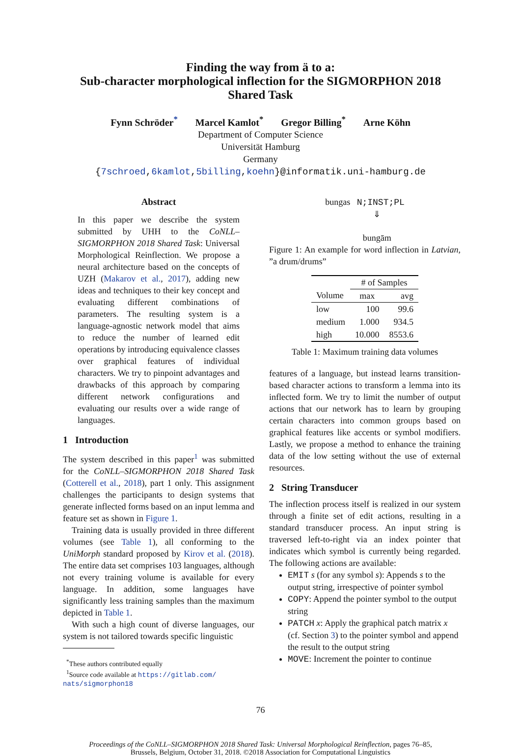Finding the way from ä to a:
Sub-character morphological inflection for the SIGMORPHON 2018
Shared Task
Fynn Schröder<sup>*</sup> Marcel Kamlot<sup>*</sup> Gregor Billing<sup>*</sup> Arne Köhn
Department of Computer Science
Universität Hamburg
Germany
{7schroed,6kamlot,5billing,koehn}@informatik.uni-hamburg.de
Abstract
In this paper we describe the system submitted by UHH to the CoNLL–SIGMORPHON 2018 Shared Task: Universal Morphological Reinflection. We propose a neural architecture based on the concepts of UZH (Makarov et al., 2017), adding new ideas and techniques to their key concept and evaluating different combinations of parameters. The resulting system is a language-agnostic network model that aims to reduce the number of learned edit operations by introducing equivalence classes over graphical features of individual characters. We try to pinpoint advantages and drawbacks of this approach by comparing different network configurations and evaluating our results over a wide range of languages.
1 Introduction
The system described in this paper<sup>1</sup> was submitted for the CoNLL–SIGMORPHON 2018 Shared Task (Cotterell et al., 2018), part 1 only. This assignment challenges the participants to design systems that generate inflected forms based on an input lemma and feature set as shown in Figure 1.
Training data is usually provided in three different volumes (see Table 1), all conforming to the UniMorph standard proposed by Kirov et al. (2018). The entire data set comprises 103 languages, although not every training volume is available for every language. In addition, some languages have significantly less training samples than the maximum depicted in Table 1.
With such a high count of diverse languages, our system is not tailored towards specific linguistic
<sup>*</sup> These authors contributed equally
<sup>1</sup> Source code available at https://gitlab.com/ nats/sigmorphon18
bungas N;INST;PL
⇓
bungām
Figure 1: An example for word inflection in Latvian, ”a drum/drums”
| | # of Samples | |
| --- | --- | --- |
| Volume | max | avg |
| low | 100 | 99.6 |
| medium | 1.000 | 934.5 |
| high | 10.000 | 8553.6 |
Table 1: Maximum training data volumes
features of a language, but instead learns transition-based character actions to transform a lemma into its inflected form. We try to limit the number of output actions that our network has to learn by grouping certain characters into common groups based on graphical features like accents or symbol modifiers. Lastly, we propose a method to enhance the training data of the low setting without the use of external resources.
2 String Transducer
The inflection process itself is realized in our system through a finite set of edit actions, resulting in a standard transducer process. An input string is traversed left-to-right via an index pointer that indicates which symbol is currently being regarded. The following actions are available:
EMIT s (for any symbol s): Appends s to the output string, irrespective of pointer symbol
COPY: Append the pointer symbol to the output string
PATCH x: Apply the graphical patch matrix x (cf. Section 3) to the pointer symbol and append the result to the output string
MOVE: Increment the pointer to continue
76
Proceedings of the CoNLL–SIGMORPHON 2018 Shared Task: Universal Morphological Reinflection, pages 76–85,
Brussels, Belgium, October 31, 2018. ©2018 Association for Computational Linguistics